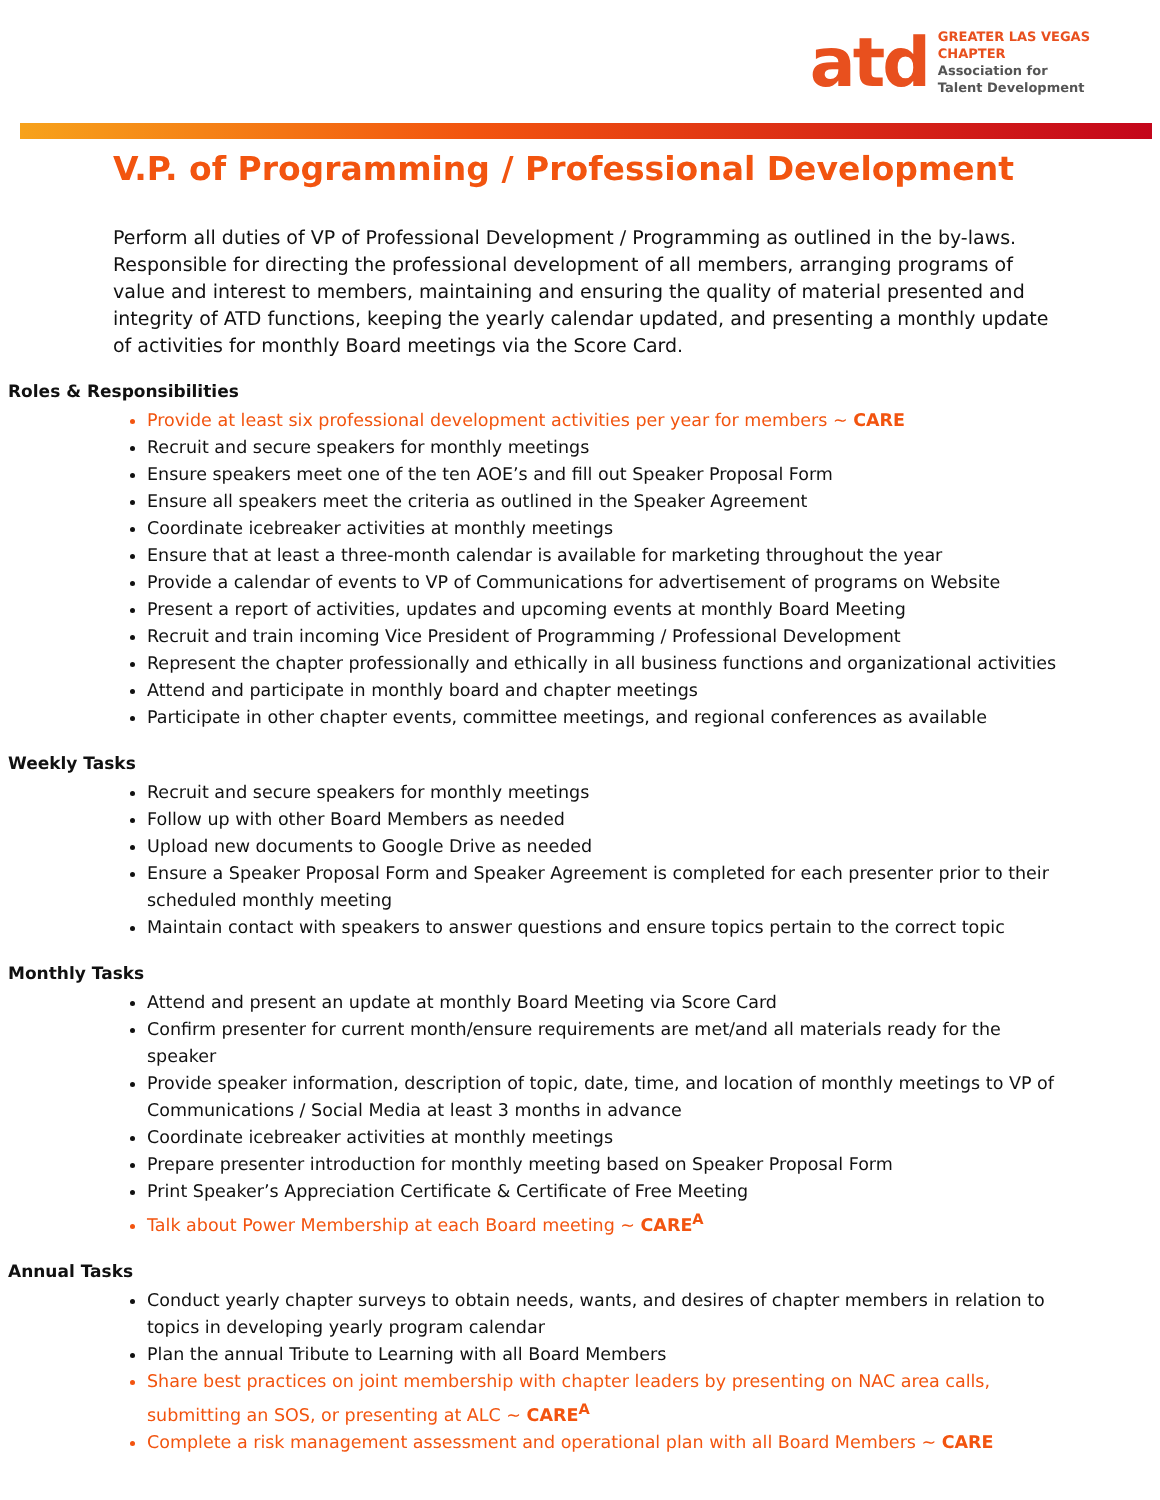atd
GREATER LAS VEGAS
CHAPTER
Association for
Talent Development
V.P. of Programming / Professional Development
Perform all duties of VP of Professional Development / Programming as outlined in the by-laws. Responsible for directing the professional development of all members, arranging programs of value and interest to members, maintaining and ensuring the quality of material presented and integrity of ATD functions, keeping the yearly calendar updated, and presenting a monthly update of activities for monthly Board meetings via the Score Card.
Roles & Responsibilities
Provide at least six professional development activities per year for members ~ CARE
Recruit and secure speakers for monthly meetings
Ensure speakers meet one of the ten AOE’s and fill out Speaker Proposal Form
Ensure all speakers meet the criteria as outlined in the Speaker Agreement
Coordinate icebreaker activities at monthly meetings
Ensure that at least a three-month calendar is available for marketing throughout the year
Provide a calendar of events to VP of Communications for advertisement of programs on Website
Present a report of activities, updates and upcoming events at monthly Board Meeting
Recruit and train incoming Vice President of Programming / Professional Development
Represent the chapter professionally and ethically in all business functions and organizational activities
Attend and participate in monthly board and chapter meetings
Participate in other chapter events, committee meetings, and regional conferences as available
Weekly Tasks
Recruit and secure speakers for monthly meetings
Follow up with other Board Members as needed
Upload new documents to Google Drive as needed
Ensure a Speaker Proposal Form and Speaker Agreement is completed for each presenter prior to their scheduled monthly meeting
Maintain contact with speakers to answer questions and ensure topics pertain to the correct topic
Monthly Tasks
Attend and present an update at monthly Board Meeting via Score Card
Confirm presenter for current month/ensure requirements are met/and all materials ready for the speaker
Provide speaker information, description of topic, date, time, and location of monthly meetings to VP of Communications / Social Media at least 3 months in advance
Coordinate icebreaker activities at monthly meetings
Prepare presenter introduction for monthly meeting based on Speaker Proposal Form
Print Speaker’s Appreciation Certificate & Certificate of Free Meeting
Talk about Power Membership at each Board meeting ~ CARE<sup>A</sup>
Annual Tasks
Conduct yearly chapter surveys to obtain needs, wants, and desires of chapter members in relation to topics in developing yearly program calendar
Plan the annual Tribute to Learning with all Board Members
Share best practices on joint membership with chapter leaders by presenting on NAC area calls, submitting an SOS, or presenting at ALC ~ CARE<sup>A</sup>
Complete a risk management assessment and operational plan with all Board Members ~ CARE